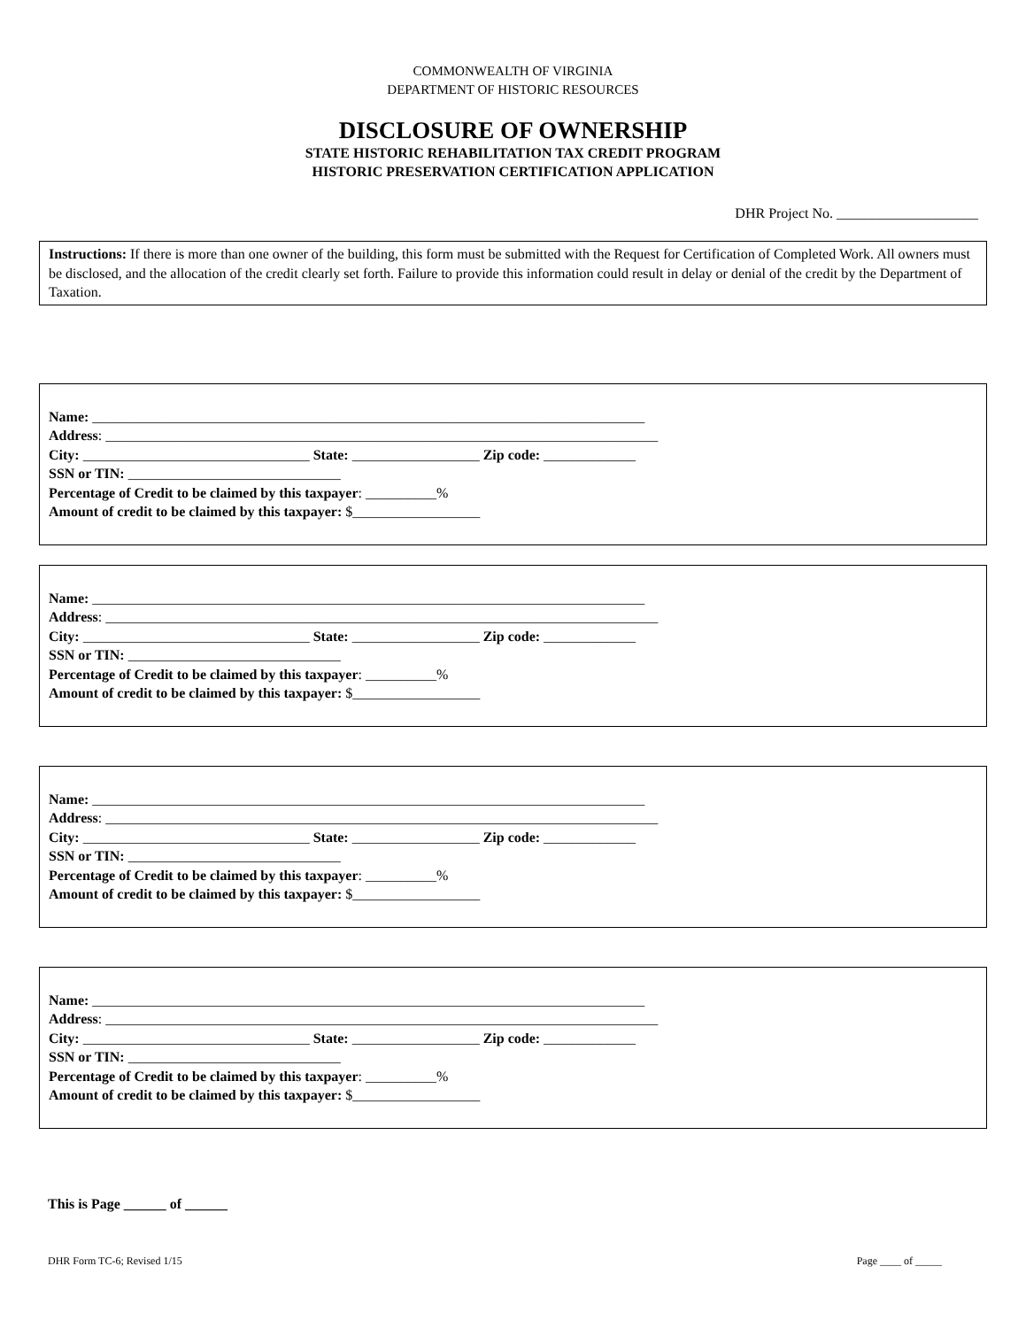COMMONWEALTH OF VIRGINIA
DEPARTMENT OF HISTORIC RESOURCES
DISCLOSURE OF OWNERSHIP
STATE HISTORIC REHABILITATION TAX CREDIT PROGRAM
HISTORIC PRESERVATION CERTIFICATION APPLICATION
DHR Project No. ____________________
Instructions: If there is more than one owner of the building, this form must be submitted with the Request for Certification of Completed Work. All owners must be disclosed, and the allocation of the credit clearly set forth. Failure to provide this information could result in delay or denial of the credit by the Department of Taxation.
Name: ______________________________________________________________________________
Address: ______________________________________________________________________________
City: ________________________________ State: __________________ Zip code: _____________
SSN or TIN: ______________________________
Percentage of Credit to be claimed by this taxpayer: __________%
Amount of credit to be claimed by this taxpayer: $__________________
Name: ______________________________________________________________________________
Address: ______________________________________________________________________________
City: ________________________________ State: __________________ Zip code: _____________
SSN or TIN: ______________________________
Percentage of Credit to be claimed by this taxpayer: __________%
Amount of credit to be claimed by this taxpayer: $__________________
Name: ______________________________________________________________________________
Address: ______________________________________________________________________________
City: ________________________________ State: __________________ Zip code: _____________
SSN or TIN: ______________________________
Percentage of Credit to be claimed by this taxpayer: __________%
Amount of credit to be claimed by this taxpayer: $__________________
Name: ______________________________________________________________________________
Address: ______________________________________________________________________________
City: ________________________________ State: __________________ Zip code: _____________
SSN or TIN: ______________________________
Percentage of Credit to be claimed by this taxpayer: __________%
Amount of credit to be claimed by this taxpayer: $__________________
This is Page ______ of ______
DHR Form TC-6; Revised 1/15 Page ____ of _____